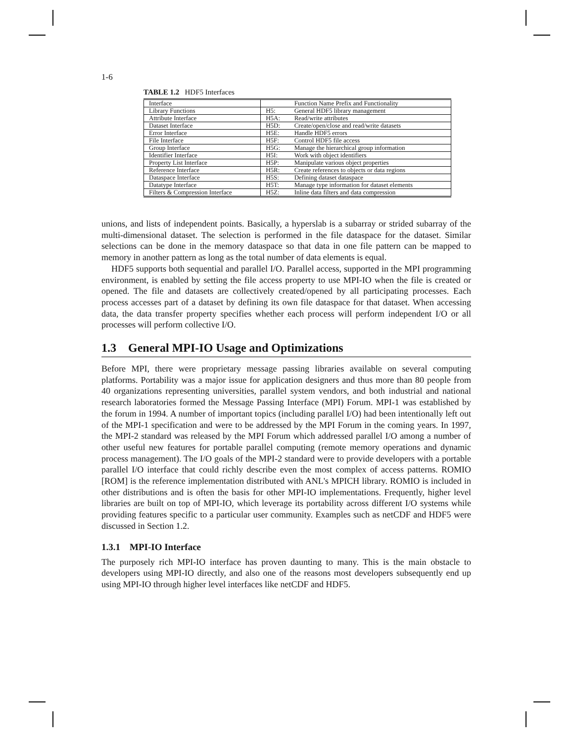1-6
TABLE 1.2 HDF5 Interfaces
| Interface | | Function Name Prefix and Functionality |
| --- | --- | --- |
| Library Functions | H5: | General HDF5 library management |
| Attribute Interface | H5A: | Read/write attributes |
| Dataset Interface | H5D: | Create/open/close and read/write datasets |
| Error Interface | H5E: | Handle HDF5 errors |
| File Interface | H5F: | Control HDF5 file access |
| Group Interface | H5G: | Manage the hierarchical group information |
| Identifier Interface | H5I: | Work with object identifiers |
| Property List Interface | H5P: | Manipulate various object properties |
| Reference Interface | H5R: | Create references to objects or data regions |
| Dataspace Interface | H5S: | Defining dataset dataspace |
| Datatype Interface | H5T: | Manage type information for dataset elements |
| Filters & Compression Interface | H5Z: | Inline data filters and data compression |
unions, and lists of independent points. Basically, a hyperslab is a subarray or strided subarray of the multi-dimensional dataset. The selection is performed in the file dataspace for the dataset. Similar selections can be done in the memory dataspace so that data in one file pattern can be mapped to memory in another pattern as long as the total number of data elements is equal.
HDF5 supports both sequential and parallel I/O. Parallel access, supported in the MPI programming environment, is enabled by setting the file access property to use MPI-IO when the file is created or opened. The file and datasets are collectively created/opened by all participating processes. Each process accesses part of a dataset by defining its own file dataspace for that dataset. When accessing data, the data transfer property specifies whether each process will perform independent I/O or all processes will perform collective I/O.
1.3 General MPI-IO Usage and Optimizations
Before MPI, there were proprietary message passing libraries available on several computing platforms. Portability was a major issue for application designers and thus more than 80 people from 40 organizations representing universities, parallel system vendors, and both industrial and national research laboratories formed the Message Passing Interface (MPI) Forum. MPI-1 was established by the forum in 1994. A number of important topics (including parallel I/O) had been intentionally left out of the MPI-1 specification and were to be addressed by the MPI Forum in the coming years. In 1997, the MPI-2 standard was released by the MPI Forum which addressed parallel I/O among a number of other useful new features for portable parallel computing (remote memory operations and dynamic process management). The I/O goals of the MPI-2 standard were to provide developers with a portable parallel I/O interface that could richly describe even the most complex of access patterns. ROMIO [ROM] is the reference implementation distributed with ANL's MPICH library. ROMIO is included in other distributions and is often the basis for other MPI-IO implementations. Frequently, higher level libraries are built on top of MPI-IO, which leverage its portability across different I/O systems while providing features specific to a particular user community. Examples such as netCDF and HDF5 were discussed in Section 1.2.
1.3.1 MPI-IO Interface
The purposely rich MPI-IO interface has proven daunting to many. This is the main obstacle to developers using MPI-IO directly, and also one of the reasons most developers subsequently end up using MPI-IO through higher level interfaces like netCDF and HDF5.